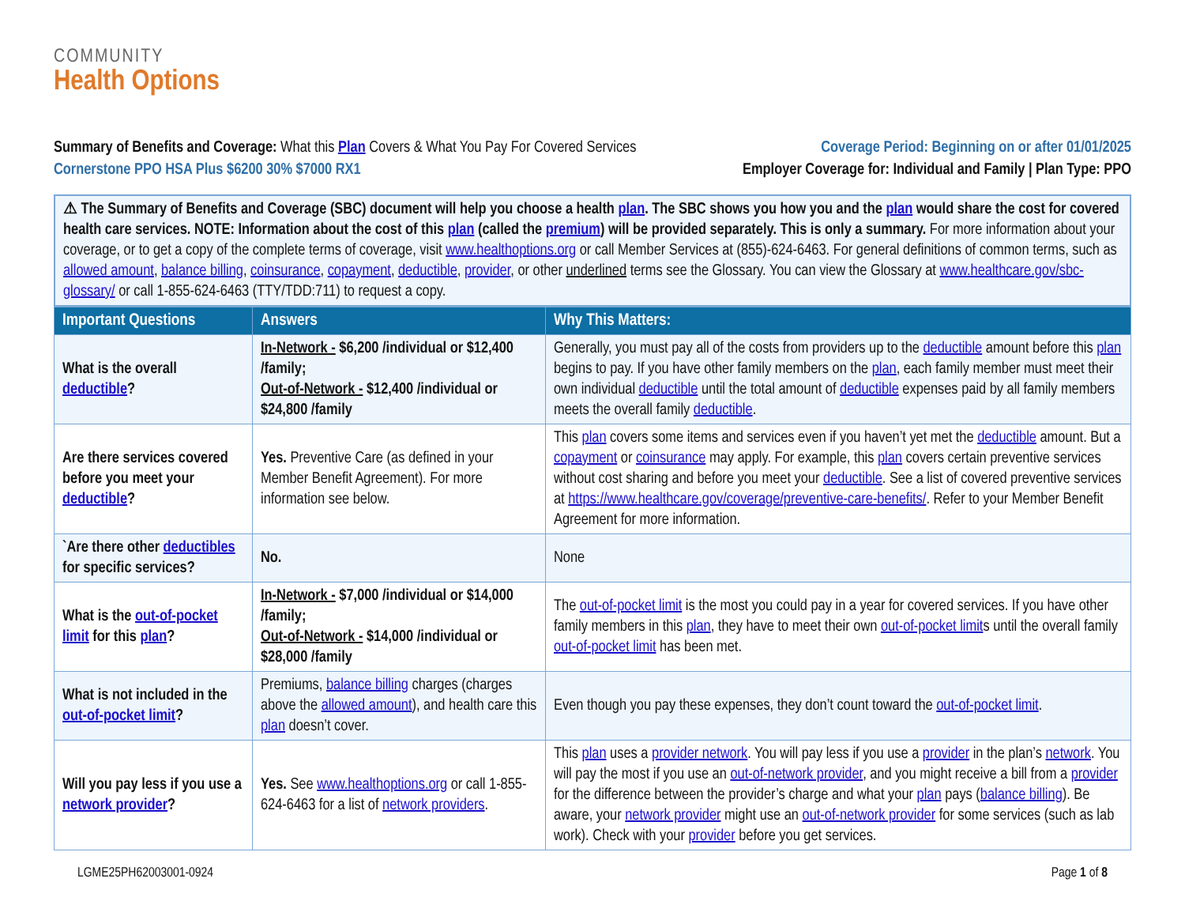COMMUNITY
Health Options
Summary of Benefits and Coverage: What this Plan Covers & What You Pay For Covered Services
Coverage Period: Beginning on or after 01/01/2025
Cornerstone PPO HSA Plus $6200 30% $7000 RX1
Employer Coverage for: Individual and Family | Plan Type: PPO
⚠ The Summary of Benefits and Coverage (SBC) document will help you choose a health plan. The SBC shows you how you and the plan would share the cost for covered health care services. NOTE: Information about the cost of this plan (called the premium) will be provided separately. This is only a summary. For more information about your coverage, or to get a copy of the complete terms of coverage, visit www.healthoptions.org or call Member Services at (855)-624-6463. For general definitions of common terms, such as allowed amount, balance billing, coinsurance, copayment, deductible, provider, or other underlined terms see the Glossary. You can view the Glossary at www.healthcare.gov/sbc-glossary/ or call 1-855-624-6463 (TTY/TDD:711) to request a copy.
| Important Questions | Answers | Why This Matters: |
| --- | --- | --- |
| What is the overall deductible ? | In-Network - $6,200 /individual or $12,400 /family; Out-of-Network - $12,400 /individual or $24,800 /family | Generally, you must pay all of the costs from providers up to the deductible amount before this plan begins to pay. If you have other family members on the plan , each family member must meet their own individual deductible until the total amount of deductible expenses paid by all family members meets the overall family deductible . |
| Are there services covered before you meet your deductible ? | Yes. Preventive Care (as defined in your Member Benefit Agreement). For more information see below. | This plan covers some items and services even if you haven’t yet met the deductible amount. But a copayment or coinsurance may apply. For example, this plan covers certain preventive services without cost sharing and before you meet your deductible . See a list of covered preventive services at https://www.healthcare.gov/coverage/preventive-care-benefits/ . Refer to your Member Benefit Agreement for more information. |
| `Are there other deductibles for specific services? | No. | None |
| What is the out-of-pocket limit for this plan ? | In-Network - $7,000 /individual or $14,000 /family; Out-of-Network - $14,000 /individual or $28,000 /family | The out-of-pocket limit is the most you could pay in a year for covered services. If you have other family members in this plan , they have to meet their own out-of-pocket limit s until the overall family out-of-pocket limit has been met. |
| What is not included in the out-of-pocket limit ? | Premiums, balance billing charges (charges above the allowed amount ), and health care this plan doesn’t cover. | Even though you pay these expenses, they don’t count toward the out-of-pocket limit . |
| Will you pay less if you use a network provider ? | Yes. See www.healthoptions.org or call 1-855-624-6463 for a list of network providers . | This plan uses a provider network . You will pay less if you use a provider in the plan’s network . You will pay the most if you use an out-of-network provider , and you might receive a bill from a provider for the difference between the provider’s charge and what your plan pays ( balance billing ). Be aware, your network provider might use an out-of-network provider for some services (such as lab work). Check with your provider before you get services. |
LGME25PH62003001-0924 Page 1 of 8